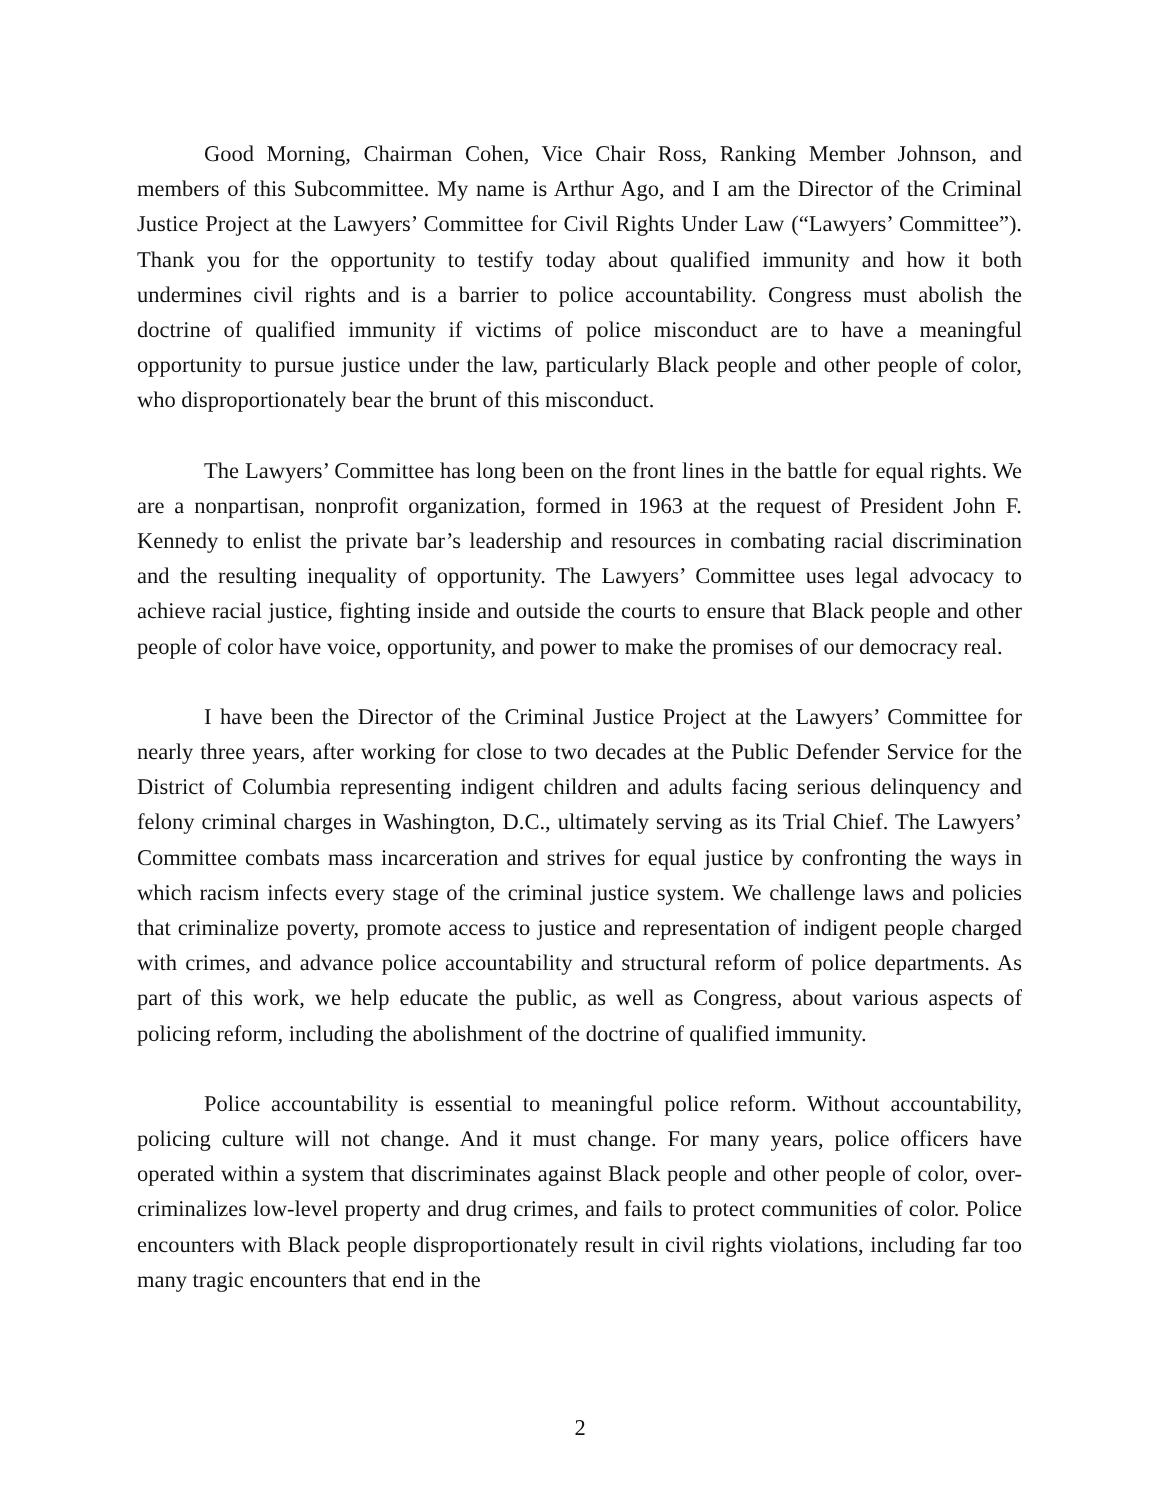Good Morning, Chairman Cohen, Vice Chair Ross, Ranking Member Johnson, and members of this Subcommittee. My name is Arthur Ago, and I am the Director of the Criminal Justice Project at the Lawyers’ Committee for Civil Rights Under Law (“Lawyers’ Committee”). Thank you for the opportunity to testify today about qualified immunity and how it both undermines civil rights and is a barrier to police accountability. Congress must abolish the doctrine of qualified immunity if victims of police misconduct are to have a meaningful opportunity to pursue justice under the law, particularly Black people and other people of color, who disproportionately bear the brunt of this misconduct.
The Lawyers’ Committee has long been on the front lines in the battle for equal rights. We are a nonpartisan, nonprofit organization, formed in 1963 at the request of President John F. Kennedy to enlist the private bar’s leadership and resources in combating racial discrimination and the resulting inequality of opportunity. The Lawyers’ Committee uses legal advocacy to achieve racial justice, fighting inside and outside the courts to ensure that Black people and other people of color have voice, opportunity, and power to make the promises of our democracy real.
I have been the Director of the Criminal Justice Project at the Lawyers’ Committee for nearly three years, after working for close to two decades at the Public Defender Service for the District of Columbia representing indigent children and adults facing serious delinquency and felony criminal charges in Washington, D.C., ultimately serving as its Trial Chief. The Lawyers’ Committee combats mass incarceration and strives for equal justice by confronting the ways in which racism infects every stage of the criminal justice system. We challenge laws and policies that criminalize poverty, promote access to justice and representation of indigent people charged with crimes, and advance police accountability and structural reform of police departments. As part of this work, we help educate the public, as well as Congress, about various aspects of policing reform, including the abolishment of the doctrine of qualified immunity.
Police accountability is essential to meaningful police reform. Without accountability, policing culture will not change. And it must change. For many years, police officers have operated within a system that discriminates against Black people and other people of color, over-criminalizes low-level property and drug crimes, and fails to protect communities of color. Police encounters with Black people disproportionately result in civil rights violations, including far too many tragic encounters that end in the
2